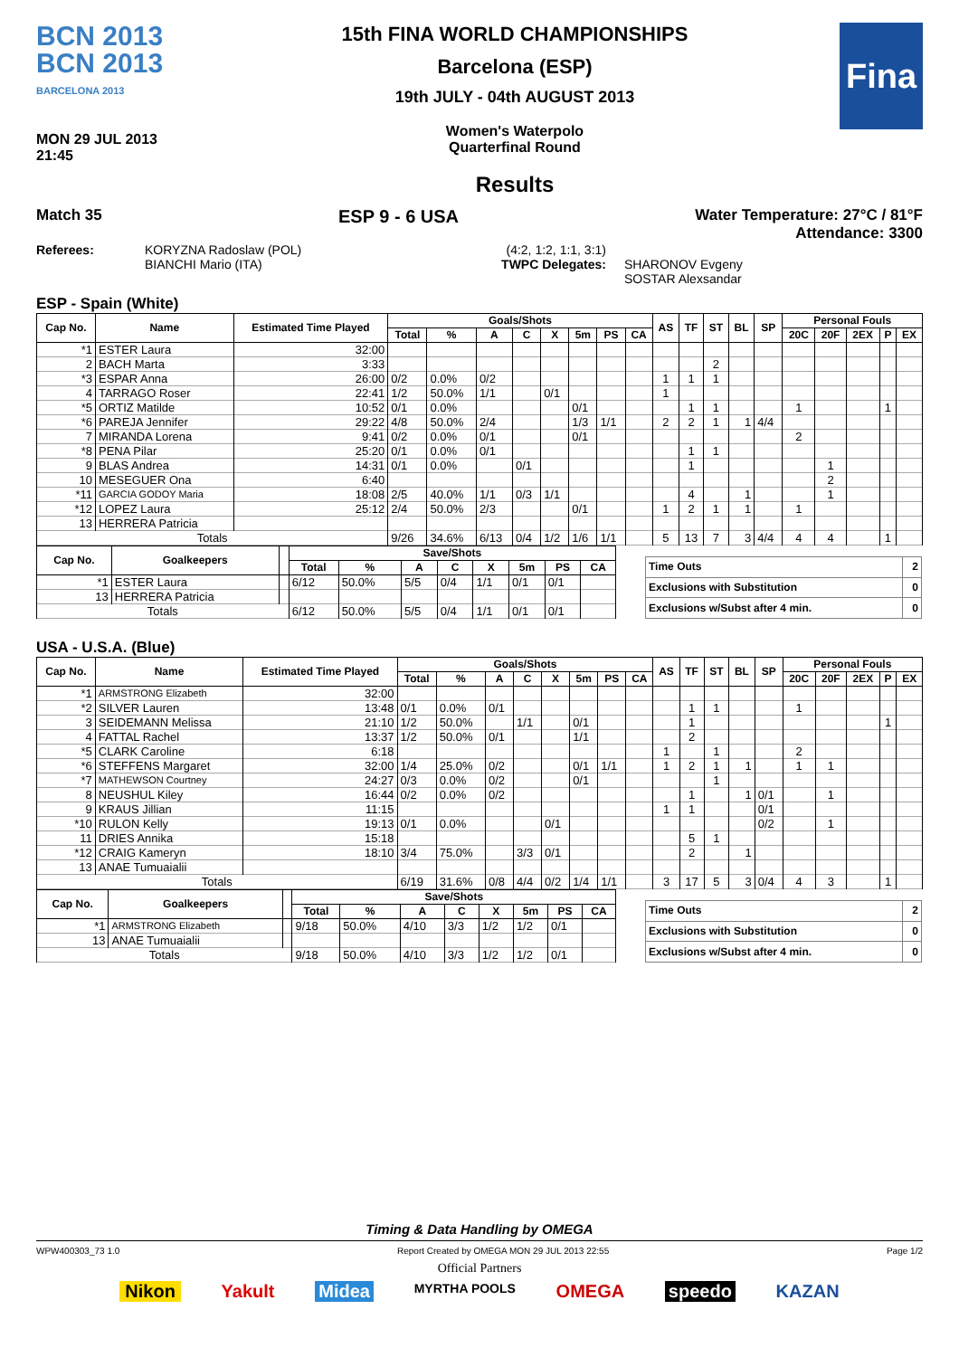BCN 2013
BCN 2013
BARCELONA 2013
MON 29 JUL 2013
21:45
15th FINA WORLD CHAMPIONSHIPS
Barcelona (ESP)
19th JULY - 04th AUGUST 2013
Women's Waterpolo
Quarterfinal Round
Results
Fina
Match 35 ESP 9 - 6 USA Water Temperature: 27°C / 81°F
Attendance: 3300
Referees: KORYZNA Radoslaw (POL)
BIANCHI Mario (ITA)
(4:2, 1:2, 1:1, 3:1)
TWPC Delegates:
SHARONOV Evgeny
SOSTAR Alexsandar
ESP - Spain (White)
| Cap No. | Name | Estimated Time Played | Goals/Shots | | | | | | | | AS | TF | ST | BL | SP | Personal Fouls | | | | |
| --- | --- | --- | --- | --- | --- | --- | --- | --- | --- | --- | --- | --- | --- | --- | --- | --- | --- | --- | --- | --- |
| | | | Total | % | A | C | X | 5m | PS | CA | | | | | | 20C | 20F | 2EX | P | EX |
| *1 | ESTER Laura | 32:00 | | | | | | | | | | | | | | | | | | |
| 2 | BACH Marta | 3:33 | | | | | | | | | | | 2 | | | | | | | |
| *3 | ESPAR Anna | 26:00 | 0/2 | 0.0% | 0/2 | | | | | | 1 | 1 | 1 | | | | | | | |
| 4 | TARRAGO Roser | 22:41 | 1/2 | 50.0% | 1/1 | | 0/1 | | | | 1 | | | | | | | | | |
| *5 | ORTIZ Matilde | 10:52 | 0/1 | 0.0% | | | | 0/1 | | | | 1 | 1 | | | 1 | | | 1 | |
| *6 | PAREJA Jennifer | 29:22 | 4/8 | 50.0% | 2/4 | | | 1/3 | 1/1 | | 2 | 2 | 1 | 1 | 4/4 | | | | | |
| 7 | MIRANDA Lorena | 9:41 | 0/2 | 0.0% | 0/1 | | | 0/1 | | | | | | | | 2 | | | | |
| *8 | PENA Pilar | 25:20 | 0/1 | 0.0% | 0/1 | | | | | | | 1 | 1 | | | | | | | |
| 9 | BLAS Andrea | 14:31 | 0/1 | 0.0% | | 0/1 | | | | | | 1 | | | | | 1 | | | |
| 10 | MESEGUER Ona | 6:40 | | | | | | | | | | | | | | | 2 | | | |
| *11 | GARCIA GODOY Maria | 18:08 | 2/5 | 40.0% | 1/1 | 0/3 | 1/1 | | | | | 4 | | 1 | | | 1 | | | |
| *12 | LOPEZ Laura | 25:12 | 2/4 | 50.0% | 2/3 | | | 0/1 | | | 1 | 2 | 1 | 1 | | 1 | | | | |
| 13 | HERRERA Patricia | | | | | | | | | | | | | | | | | | | |
| Totals | | | 9/26 | 34.6% | 6/13 | 0/4 | 1/2 | 1/6 | 1/1 | | 5 | 13 | 7 | 3 | 4/4 | 4 | 4 | | 1 | |
| Cap No. | Goalkeepers | | Save/Shots | | | | | | | |
| --- | --- | --- | --- | --- | --- | --- | --- | --- | --- | --- |
| | | | Total | % | A | C | X | 5m | PS | CA |
| *1 | ESTER Laura | | 6/12 | 50.0% | 5/5 | 0/4 | 1/1 | 0/1 | 0/1 | |
| 13 | HERRERA Patricia | | | | | | | | | |
| Totals | | | 6/12 | 50.0% | 5/5 | 0/4 | 1/1 | 0/1 | 0/1 | |
| Time Outs | 2 |
| Exclusions with Substitution | 0 |
| Exclusions w/Subst after 4 min. | 0 |
USA - U.S.A. (Blue)
| Cap No. | Name | Estimated Time Played | Goals/Shots | | | | | | | | AS | TF | ST | BL | SP | Personal Fouls | | | | |
| --- | --- | --- | --- | --- | --- | --- | --- | --- | --- | --- | --- | --- | --- | --- | --- | --- | --- | --- | --- | --- |
| | | | Total | % | A | C | X | 5m | PS | CA | | | | | | 20C | 20F | 2EX | P | EX |
| *1 | ARMSTRONG Elizabeth | 32:00 | | | | | | | | | | | | | | | | | | |
| *2 | SILVER Lauren | 13:48 | 0/1 | 0.0% | 0/1 | | | | | | | 1 | 1 | | | 1 | | | | |
| 3 | SEIDEMANN Melissa | 21:10 | 1/2 | 50.0% | | 1/1 | | 0/1 | | | | 1 | | | | | | | 1 | |
| 4 | FATTAL Rachel | 13:37 | 1/2 | 50.0% | 0/1 | | | 1/1 | | | | 2 | | | | | | | | |
| *5 | CLARK Caroline | 6:18 | | | | | | | | | 1 | | 1 | | | 2 | | | | |
| *6 | STEFFENS Margaret | 32:00 | 1/4 | 25.0% | 0/2 | | | 0/1 | 1/1 | | 1 | 2 | 1 | 1 | | 1 | 1 | | | |
| *7 | MATHEWSON Courtney | 24:27 | 0/3 | 0.0% | 0/2 | | | 0/1 | | | | | 1 | | | | | | | |
| 8 | NEUSHUL Kiley | 16:44 | 0/2 | 0.0% | 0/2 | | | | | | | 1 | | 1 | 0/1 | | 1 | | | |
| 9 | KRAUS Jillian | 11:15 | | | | | | | | | 1 | 1 | | | 0/1 | | | | | |
| *10 | RULON Kelly | 19:13 | 0/1 | 0.0% | | | 0/1 | | | | | | | | 0/2 | | 1 | | | |
| 11 | DRIES Annika | 15:18 | | | | | | | | | | 5 | 1 | | | | | | | |
| *12 | CRAIG Kameryn | 18:10 | 3/4 | 75.0% | | 3/3 | 0/1 | | | | | 2 | | 1 | | | | | | |
| 13 | ANAE Tumuaialii | | | | | | | | | | | | | | | | | | | |
| Totals | | | 6/19 | 31.6% | 0/8 | 4/4 | 0/2 | 1/4 | 1/1 | | 3 | 17 | 5 | 3 | 0/4 | 4 | 3 | | 1 | |
| Cap No. | Goalkeepers | | Save/Shots | | | | | | | |
| --- | --- | --- | --- | --- | --- | --- | --- | --- | --- | --- |
| | | | Total | % | A | C | X | 5m | PS | CA |
| *1 | ARMSTRONG Elizabeth | | 9/18 | 50.0% | 4/10 | 3/3 | 1/2 | 1/2 | 0/1 | |
| 13 | ANAE Tumuaialii | | | | | | | | | |
| Totals | | | 9/18 | 50.0% | 4/10 | 3/3 | 1/2 | 1/2 | 0/1 | |
| Time Outs | 2 |
| Exclusions with Substitution | 0 |
| Exclusions w/Subst after 4 min. | 0 |
Timing & Data Handling by OMEGA
WPW400303_73 1.0 Report Created by OMEGA MON 29 JUL 2013 22:55 Page 1/2
Official Partners
Nikon Yakult Midea MYRTHA POOLS OMEGA speedo KAZAN